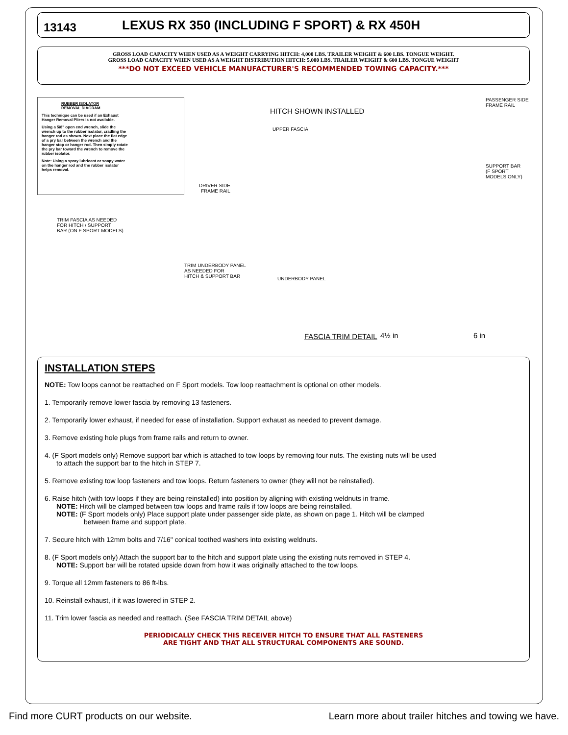13143
LEXUS RX 350 (INCLUDING F SPORT) & RX 450H
GROSS LOAD CAPACITY WHEN USED AS A WEIGHT CARRYING HITCH: 4,000 LBS. TRAILER WEIGHT & 600 LBS. TONGUE WEIGHT.
GROSS LOAD CAPACITY WHEN USED AS A WEIGHT DISTRIBUTION HITCH: 5,000 LBS. TRAILER WEIGHT & 600 LBS. TONGUE WEIGHT
***DO NOT EXCEED VEHICLE MANUFACTURER'S RECOMMENDED TOWING CAPACITY.***
RUBBER ISOLATOR
REMOVAL DIAGRAM
This technique can be used if an Exhaust Hanger Removal Pliers is not available.
Using a 5/8" open end wrench, slide the wrench up to the rubber isolator, cradling the hanger rod as shown. Next place the flat edge of a pry bar between the wrench and the hanger stop or hanger rod. Then simply rotate the pry bar toward the wrench to remove the rubber isolator.
Note: Using a spray lubricant or soapy water on the hanger rod and the rubber isolator helps removal.
TRIM FASCIA AS NEEDED
FOR HITCH / SUPPORT
BAR (ON F SPORT MODELS)
TRIM UNDERBODY PANEL
AS NEEDED FOR
HITCH & SUPPORT BAR
HITCH SHOWN INSTALLED
PASSENGER SIDE
FRAME RAIL
UPPER FASCIA
SUPPORT BAR
(F SPORT MODELS ONLY)
DRIVER SIDE
FRAME RAIL
UNDERBODY PANEL
FASCIA TRIM DETAIL 4½ in 6 in
INSTALLATION STEPS
NOTE: Tow loops cannot be reattached on F Sport models. Tow loop reattachment is optional on other models.
1. Temporarily remove lower fascia by removing 13 fasteners.
2. Temporarily lower exhaust, if needed for ease of installation. Support exhaust as needed to prevent damage.
3. Remove existing hole plugs from frame rails and return to owner.
4. (F Sport models only) Remove support bar which is attached to tow loops by removing four nuts. The existing nuts will be used
to attach the support bar to the hitch in STEP 7.
5. Remove existing tow loop fasteners and tow loops. Return fasteners to owner (they will not be reinstalled).
6. Raise hitch (with tow loops if they are being reinstalled) into position by aligning with existing weldnuts in frame.
NOTE: Hitch will be clamped between tow loops and frame rails if tow loops are being reinstalled.
NOTE: (F Sport models only) Place support plate under passenger side plate, as shown on page 1. Hitch will be clamped
between frame and support plate.
7. Secure hitch with 12mm bolts and 7/16" conical toothed washers into existing weldnuts.
8. (F Sport models only) Attach the support bar to the hitch and support plate using the existing nuts removed in STEP 4.
NOTE: Support bar will be rotated upside down from how it was originally attached to the tow loops.
9. Torque all 12mm fasteners to 86 ft-lbs.
10. Reinstall exhaust, if it was lowered in STEP 2.
11. Trim lower fascia as needed and reattach. (See FASCIA TRIM DETAIL above)
PERIODICALLY CHECK THIS RECEIVER HITCH TO ENSURE THAT ALL FASTENERS
ARE TIGHT AND THAT ALL STRUCTURAL COMPONENTS ARE SOUND.
Find more CURT products on our website. Learn more about trailer hitches and towing we have.